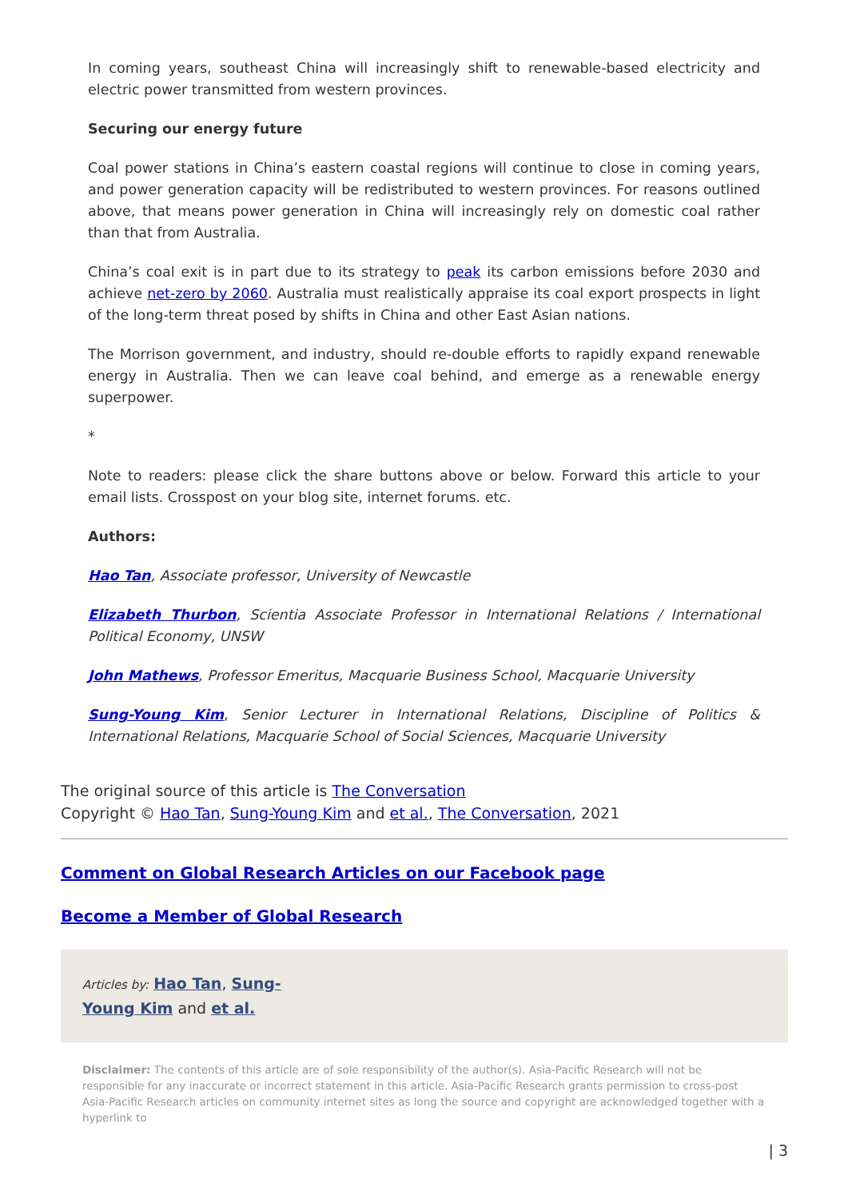In coming years, southeast China will increasingly shift to renewable-based electricity and electric power transmitted from western provinces.
Securing our energy future
Coal power stations in China’s eastern coastal regions will continue to close in coming years, and power generation capacity will be redistributed to western provinces. For reasons outlined above, that means power generation in China will increasingly rely on domestic coal rather than that from Australia.
China’s coal exit is in part due to its strategy to peak its carbon emissions before 2030 and achieve net-zero by 2060. Australia must realistically appraise its coal export prospects in light of the long-term threat posed by shifts in China and other East Asian nations.
The Morrison government, and industry, should re-double efforts to rapidly expand renewable energy in Australia. Then we can leave coal behind, and emerge as a renewable energy superpower.
*
Note to readers: please click the share buttons above or below. Forward this article to your email lists. Crosspost on your blog site, internet forums. etc.
Authors:
Hao Tan, Associate professor, University of Newcastle
Elizabeth Thurbon, Scientia Associate Professor in International Relations / International Political Economy, UNSW
John Mathews, Professor Emeritus, Macquarie Business School, Macquarie University
Sung-Young Kim, Senior Lecturer in International Relations, Discipline of Politics & International Relations, Macquarie School of Social Sciences, Macquarie University
The original source of this article is The Conversation
Copyright © Hao Tan, Sung-Young Kim and et al., The Conversation, 2021
Comment on Global Research Articles on our Facebook page
Become a Member of Global Research
Articles by: Hao Tan, Sung-
Young Kim and et al.
Disclaimer: The contents of this article are of sole responsibility of the author(s). Asia-Pacific Research will not be responsible for any inaccurate or incorrect statement in this article. Asia-Pacific Research grants permission to cross-post Asia-Pacific Research articles on community internet sites as long the source and copyright are acknowledged together with a hyperlink to
| 3